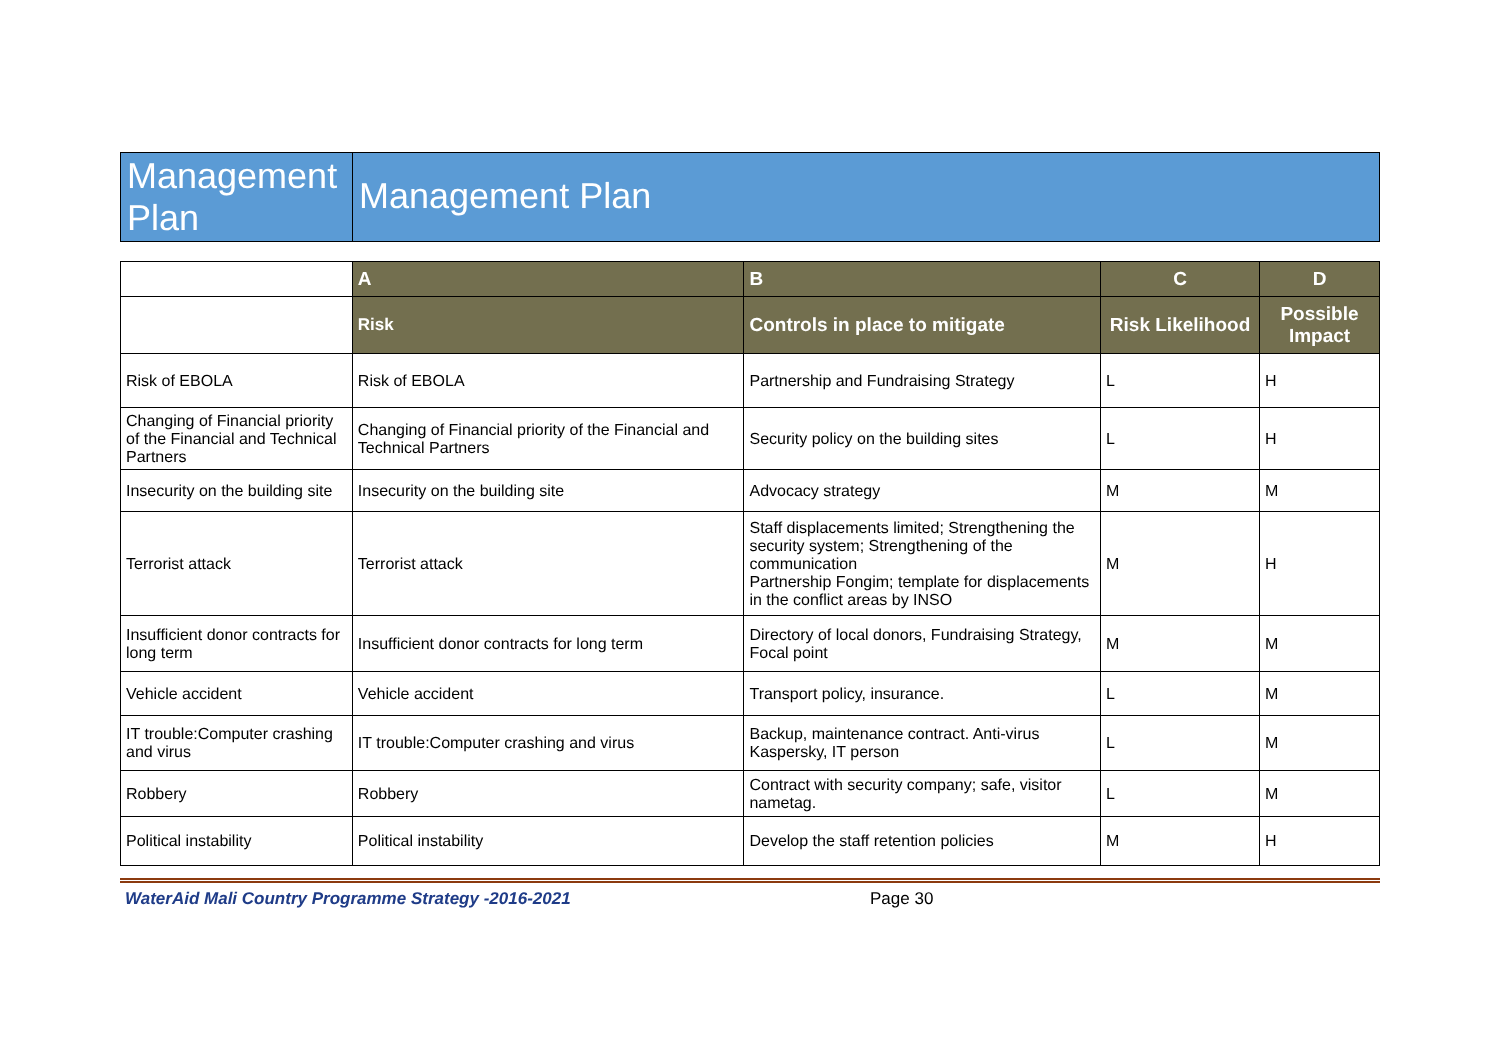Management Plan
Management Plan
| | A | B | C | D |
| | Risk | Controls in place to mitigate | Risk Likelihood | Possible Impact |
| Risk of EBOLA | Risk of EBOLA | Partnership and Fundraising Strategy | L | H |
| Changing of Financial priority of the Financial and Technical Partners | Changing of Financial priority of the Financial and Technical Partners | Security policy on the building sites | L | H |
| Insecurity on the building site | Insecurity on the building site | Advocacy strategy | M | M |
| Terrorist attack | Terrorist attack | Staff displacements limited; Strengthening the security system; Strengthening of the communication Partnership Fongim; template for displacements in the conflict areas by INSO | M | H |
| Insufficient donor contracts for long term | Insufficient donor contracts for long term | Directory of local donors, Fundraising Strategy, Focal point | M | M |
| Vehicle accident | Vehicle accident | Transport policy, insurance. | L | M |
| IT trouble:Computer crashing and virus | IT trouble:Computer crashing and virus | Backup, maintenance contract. Anti-virus Kaspersky, IT person | L | M |
| Robbery | Robbery | Contract with security company; safe, visitor nametag. | L | M |
| Political instability | Political instability | Develop the staff retention policies | M | H |
WaterAid Mali Country Programme Strategy -2016-2021 Page 30